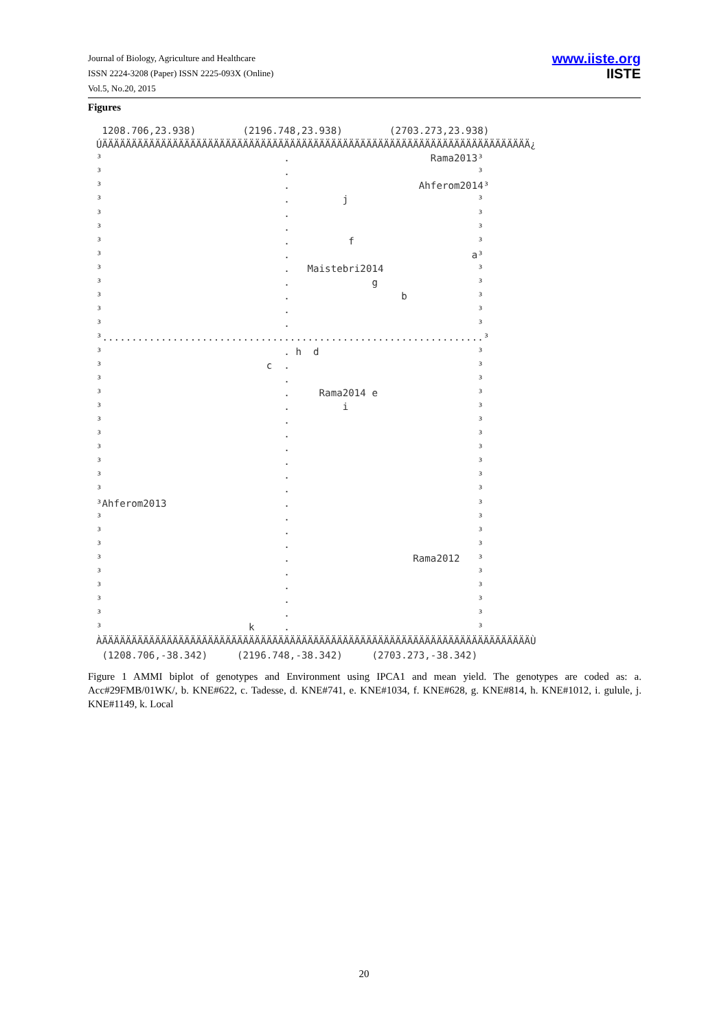Journal of Biology, Agriculture and Healthcare
ISSN 2224-3208 (Paper) ISSN 2225-093X (Online)
Vol.5, No.20, 2015
www.iiste.org
IISTE
Figures
 1208.706,23.938)        (2196.748,23.938)        (2703.273,23.938)
ÚÄÄÄÄÄÄÄÄÄÄÄÄÄÄÄÄÄÄÄÄÄÄÄÄÄÄÄÄÄÄÄÄÄÄÄÄÄÄÄÄÄÄÄÄÄÄÄÄÄÄÄÄÄÄÄÄÄÄÄÄÄÄÄÄÄÄÄÄÄÄÄÄÄ¿
³                               .                        Rama2013³
³                               .                                ³
³                               .                      Ahferom2014³
³                               .         j                      ³
³                               .                                ³
³                               .                                ³
³                               .          f                     ³
³                               .                               a³
³                               .   Maistebri2014                ³
³                               .              g                 ³
³                               .                   b            ³
³                               .                                ³
³                               .                                ³
³.................................................................³
³                               . h  d                           ³
³                            c  .                                ³
³                               .                                ³
³                               .     Rama2014 e                 ³
³                               .         i                      ³
³                               .                                ³
³                               .                                ³
³                               .                                ³
³                               .                                ³
³                               .                                ³
³                               .                                ³
³Ahferom2013                    .                                ³
³                               .                                ³
³                               .                                ³
³                               .                                ³
³                               .                     Rama2012   ³
³                               .                                ³
³                               .                                ³
³                               .                                ³
³                               .                                ³
³                         k     .                                ³
ÀÄÄÄÄÄÄÄÄÄÄÄÄÄÄÄÄÄÄÄÄÄÄÄÄÄÄÄÄÄÄÄÄÄÄÄÄÄÄÄÄÄÄÄÄÄÄÄÄÄÄÄÄÄÄÄÄÄÄÄÄÄÄÄÄÄÄÄÄÄÄÄÄÄÙ
 (1208.706,-38.342)     (2196.748,-38.342)     (2703.273,-38.342)
Figure 1 AMMI biplot of genotypes and Environment using IPCA1 and mean yield. The genotypes are coded as: a. Acc#29FMB/01WK/, b. KNE#622, c. Tadesse, d. KNE#741, e. KNE#1034, f. KNE#628, g. KNE#814, h. KNE#1012, i. gulule, j. KNE#1149, k. Local
20